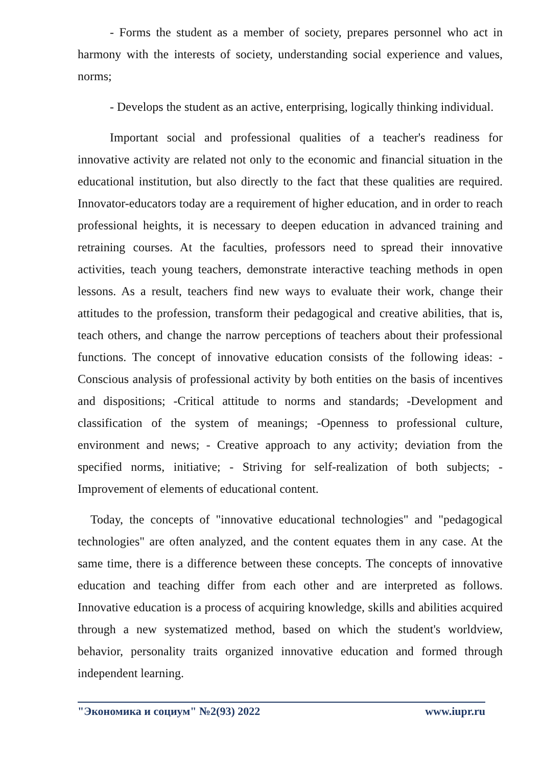- Forms the student as a member of society, prepares personnel who act in harmony with the interests of society, understanding social experience and values, norms;
- Develops the student as an active, enterprising, logically thinking individual.
Important social and professional qualities of a teacher's readiness for innovative activity are related not only to the economic and financial situation in the educational institution, but also directly to the fact that these qualities are required. Innovator-educators today are a requirement of higher education, and in order to reach professional heights, it is necessary to deepen education in advanced training and retraining courses. At the faculties, professors need to spread their innovative activities, teach young teachers, demonstrate interactive teaching methods in open lessons. As a result, teachers find new ways to evaluate their work, change their attitudes to the profession, transform their pedagogical and creative abilities, that is, teach others, and change the narrow perceptions of teachers about their professional functions. The concept of innovative education consists of the following ideas: -Conscious analysis of professional activity by both entities on the basis of incentives and dispositions; -Critical attitude to norms and standards; -Development and classification of the system of meanings; -Openness to professional culture, environment and news; - Creative approach to any activity; deviation from the specified norms, initiative; - Striving for self-realization of both subjects; -Improvement of elements of educational content.
Today, the concepts of "innovative educational technologies" and "pedagogical technologies" are often analyzed, and the content equates them in any case. At the same time, there is a difference between these concepts. The concepts of innovative education and teaching differ from each other and are interpreted as follows. Innovative education is a process of acquiring knowledge, skills and abilities acquired through a new systematized method, based on which the student's worldview, behavior, personality traits organized innovative education and formed through independent learning.
"Экономика и социум" №2(93) 2022 www.iupr.ru